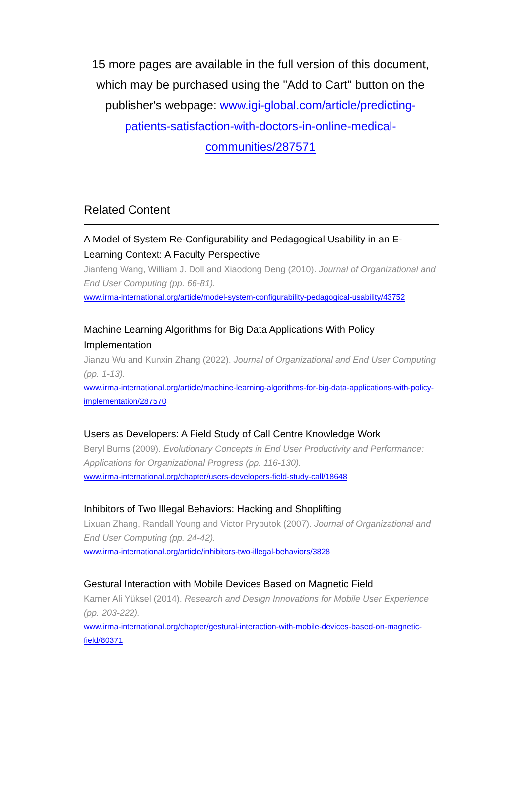15 more pages are available in the full version of this document, which may be purchased using the "Add to Cart" button on the publisher's webpage: www.igi-global.com/article/predicting-patients-satisfaction-with-doctors-in-online-medical-communities/287571
Related Content
A Model of System Re-Configurability and Pedagogical Usability in an E-Learning Context: A Faculty Perspective
Jianfeng Wang, William J. Doll and Xiaodong Deng (2010). Journal of Organizational and End User Computing (pp. 66-81).
www.irma-international.org/article/model-system-configurability-pedagogical-usability/43752
Machine Learning Algorithms for Big Data Applications With Policy Implementation
Jianzu Wu and Kunxin Zhang (2022). Journal of Organizational and End User Computing (pp. 1-13).
www.irma-international.org/article/machine-learning-algorithms-for-big-data-applications-with-policy-implementation/287570
Users as Developers: A Field Study of Call Centre Knowledge Work
Beryl Burns (2009). Evolutionary Concepts in End User Productivity and Performance: Applications for Organizational Progress (pp. 116-130).
www.irma-international.org/chapter/users-developers-field-study-call/18648
Inhibitors of Two Illegal Behaviors: Hacking and Shoplifting
Lixuan Zhang, Randall Young and Victor Prybutok (2007). Journal of Organizational and End User Computing (pp. 24-42).
www.irma-international.org/article/inhibitors-two-illegal-behaviors/3828
Gestural Interaction with Mobile Devices Based on Magnetic Field
Kamer Ali Yüksel (2014). Research and Design Innovations for Mobile User Experience (pp. 203-222).
www.irma-international.org/chapter/gestural-interaction-with-mobile-devices-based-on-magnetic-field/80371